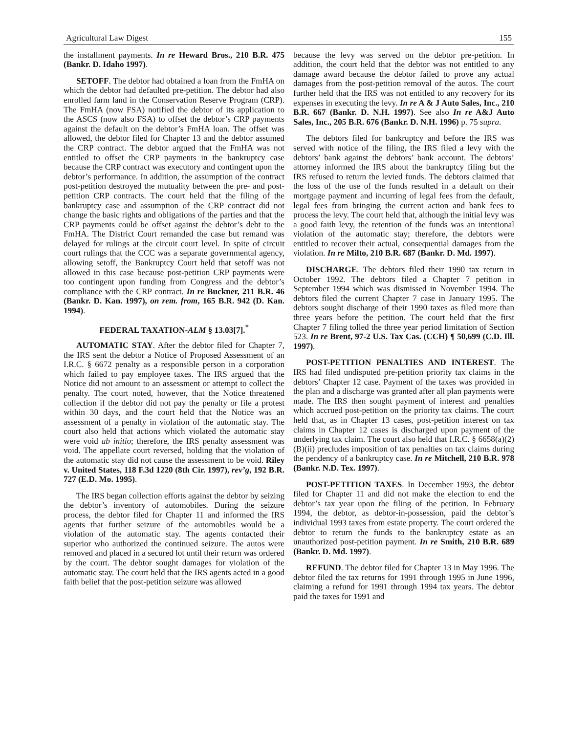Agricultural Law Digest 155
the installment payments. In re Heward Bros., 210 B.R. 475 (Bankr. D. Idaho 1997).
SETOFF. The debtor had obtained a loan from the FmHA on which the debtor had defaulted pre-petition. The debtor had also enrolled farm land in the Conservation Reserve Program (CRP). The FmHA (now FSA) notified the debtor of its application to the ASCS (now also FSA) to offset the debtor’s CRP payments against the default on the debtor’s FmHA loan. The offset was allowed, the debtor filed for Chapter 13 and the debtor assumed the CRP contract. The debtor argued that the FmHA was not entitled to offset the CRP payments in the bankruptcy case because the CRP contract was executory and contingent upon the debtor’s performance. In addition, the assumption of the contract post-petition destroyed the mutuality between the pre- and post-petition CRP contracts. The court held that the filing of the bankruptcy case and assumption of the CRP contract did not change the basic rights and obligations of the parties and that the CRP payments could be offset against the debtor’s debt to the FmHA. The District Court remanded the case but remand was delayed for rulings at the circuit court level. In spite of circuit court rulings that the CCC was a separate governmental agency, allowing setoff, the Bankruptcy Court held that setoff was not allowed in this case because post-petition CRP payments were too contingent upon funding from Congress and the debtor’s compliance with the CRP contract. In re Buckner, 211 B.R. 46 (Bankr. D. Kan. 1997), on rem. from, 165 B.R. 942 (D. Kan. 1994).
FEDERAL TAXATION-ALM § 13.03[7].<sup>*</sup>
AUTOMATIC STAY. After the debtor filed for Chapter 7, the IRS sent the debtor a Notice of Proposed Assessment of an I.R.C. § 6672 penalty as a responsible person in a corporation which failed to pay employee taxes. The IRS argued that the Notice did not amount to an assessment or attempt to collect the penalty. The court noted, however, that the Notice threatened collection if the debtor did not pay the penalty or file a protest within 30 days, and the court held that the Notice was an assessment of a penalty in violation of the automatic stay. The court also held that actions which violated the automatic stay were void ab initio; therefore, the IRS penalty assessment was void. The appellate court reversed, holding that the violation of the automatic stay did not cause the assessment to be void. Riley v. United States, 118 F.3d 1220 (8th Cir. 1997), rev’g, 192 B.R. 727 (E.D. Mo. 1995).
The IRS began collection efforts against the debtor by seizing the debtor’s inventory of automobiles. During the seizure process, the debtor filed for Chapter 11 and informed the IRS agents that further seizure of the automobiles would be a violation of the automatic stay. The agents contacted their superior who authorized the continued seizure. The autos were removed and placed in a secured lot until their return was ordered by the court. The debtor sought damages for violation of the automatic stay. The court held that the IRS agents acted in a good faith belief that the post-petition seizure was allowed
because the levy was served on the debtor pre-petition. In addition, the court held that the debtor was not entitled to any damage award because the debtor failed to prove any actual damages from the post-petition removal of the autos. The court further held that the IRS was not entitled to any recovery for its expenses in executing the levy. In re A & J Auto Sales, Inc., 210 B.R. 667 (Bankr. D. N.H. 1997). See also In re A&J Auto Sales, Inc., 205 B.R. 676 (Bankr. D. N.H. 1996) p. 75 supra.
The debtors filed for bankruptcy and before the IRS was served with notice of the filing, the IRS filed a levy with the debtors’ bank against the debtors’ bank account. The debtors’ attorney informed the IRS about the bankruptcy filing but the IRS refused to return the levied funds. The debtors claimed that the loss of the use of the funds resulted in a default on their mortgage payment and incurring of legal fees from the default, legal fees from bringing the current action and bank fees to process the levy. The court held that, although the initial levy was a good faith levy, the retention of the funds was an intentional violation of the automatic stay; therefore, the debtors were entitled to recover their actual, consequential damages from the violation. In re Milto, 210 B.R. 687 (Bankr. D. Md. 1997).
DISCHARGE. The debtors filed their 1990 tax return in October 1992. The debtors filed a Chapter 7 petition in September 1994 which was dismissed in November 1994. The debtors filed the current Chapter 7 case in January 1995. The debtors sought discharge of their 1990 taxes as filed more than three years before the petition. The court held that the first Chapter 7 filing tolled the three year period limitation of Section 523. In re Brent, 97-2 U.S. Tax Cas. (CCH) ¶ 50,699 (C.D. Ill. 1997).
POST-PETITION PENALTIES AND INTEREST. The IRS had filed undisputed pre-petition priority tax claims in the debtors’ Chapter 12 case. Payment of the taxes was provided in the plan and a discharge was granted after all plan payments were made. The IRS then sought payment of interest and penalties which accrued post-petition on the priority tax claims. The court held that, as in Chapter 13 cases, post-petition interest on tax claims in Chapter 12 cases is discharged upon payment of the underlying tax claim. The court also held that I.R.C. § 6658(a)(2)(B)(ii) precludes imposition of tax penalties on tax claims during the pendency of a bankruptcy case. In re Mitchell, 210 B.R. 978 (Bankr. N.D. Tex. 1997).
POST-PETITION TAXES. In December 1993, the debtor filed for Chapter 11 and did not make the election to end the debtor’s tax year upon the filing of the petition. In February 1994, the debtor, as debtor-in-possession, paid the debtor’s individual 1993 taxes from estate property. The court ordered the debtor to return the funds to the bankruptcy estate as an unauthorized post-petition payment. In re Smith, 210 B.R. 689 (Bankr. D. Md. 1997).
REFUND. The debtor filed for Chapter 13 in May 1996. The debtor filed the tax returns for 1991 through 1995 in June 1996, claiming a refund for 1991 through 1994 tax years. The debtor paid the taxes for 1991 and